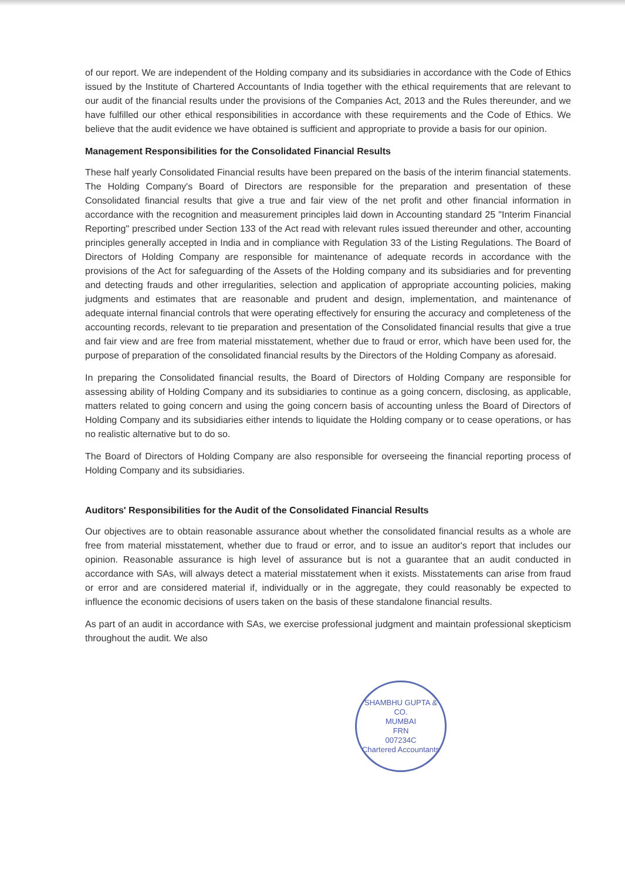of our report. We are independent of the Holding company and its subsidiaries in accordance with the Code of Ethics issued by the Institute of Chartered Accountants of India together with the ethical requirements that are relevant to our audit of the financial results under the provisions of the Companies Act, 2013 and the Rules thereunder, and we have fulfilled our other ethical responsibilities in accordance with these requirements and the Code of Ethics. We believe that the audit evidence we have obtained is sufficient and appropriate to provide a basis for our opinion.
Management Responsibilities for the Consolidated Financial Results
These half yearly Consolidated Financial results have been prepared on the basis of the interim financial statements. The Holding Company's Board of Directors are responsible for the preparation and presentation of these Consolidated financial results that give a true and fair view of the net profit and other financial information in accordance with the recognition and measurement principles laid down in Accounting standard 25 "Interim Financial Reporting" prescribed under Section 133 of the Act read with relevant rules issued thereunder and other, accounting principles generally accepted in India and in compliance with Regulation 33 of the Listing Regulations. The Board of Directors of Holding Company are responsible for maintenance of adequate records in accordance with the provisions of the Act for safeguarding of the Assets of the Holding company and its subsidiaries and for preventing and detecting frauds and other irregularities, selection and application of appropriate accounting policies, making judgments and estimates that are reasonable and prudent and design, implementation, and maintenance of adequate internal financial controls that were operating effectively for ensuring the accuracy and completeness of the accounting records, relevant to tie preparation and presentation of the Consolidated financial results that give a true and fair view and are free from material misstatement, whether due to fraud or error, which have been used for, the purpose of preparation of the consolidated financial results by the Directors of the Holding Company as aforesaid.
In preparing the Consolidated financial results, the Board of Directors of Holding Company are responsible for assessing ability of Holding Company and its subsidiaries to continue as a going concern, disclosing, as applicable, matters related to going concern and using the going concern basis of accounting unless the Board of Directors of Holding Company and its subsidiaries either intends to liquidate the Holding company or to cease operations, or has no realistic alternative but to do so.
The Board of Directors of Holding Company are also responsible for overseeing the financial reporting process of Holding Company and its subsidiaries.
Auditors' Responsibilities for the Audit of the Consolidated Financial Results
Our objectives are to obtain reasonable assurance about whether the consolidated financial results as a whole are free from material misstatement, whether due to fraud or error, and to issue an auditor's report that includes our opinion. Reasonable assurance is high level of assurance but is not a guarantee that an audit conducted in accordance with SAs, will always detect a material misstatement when it exists. Misstatements can arise from fraud or error and are considered material if, individually or in the aggregate, they could reasonably be expected to influence the economic decisions of users taken on the basis of these standalone financial results.
As part of an audit in accordance with SAs, we exercise professional judgment and maintain professional skepticism throughout the audit. We also
SHAMBHU GUPTA & CO.
MUMBAI
FRN
007234C
Chartered Accountants